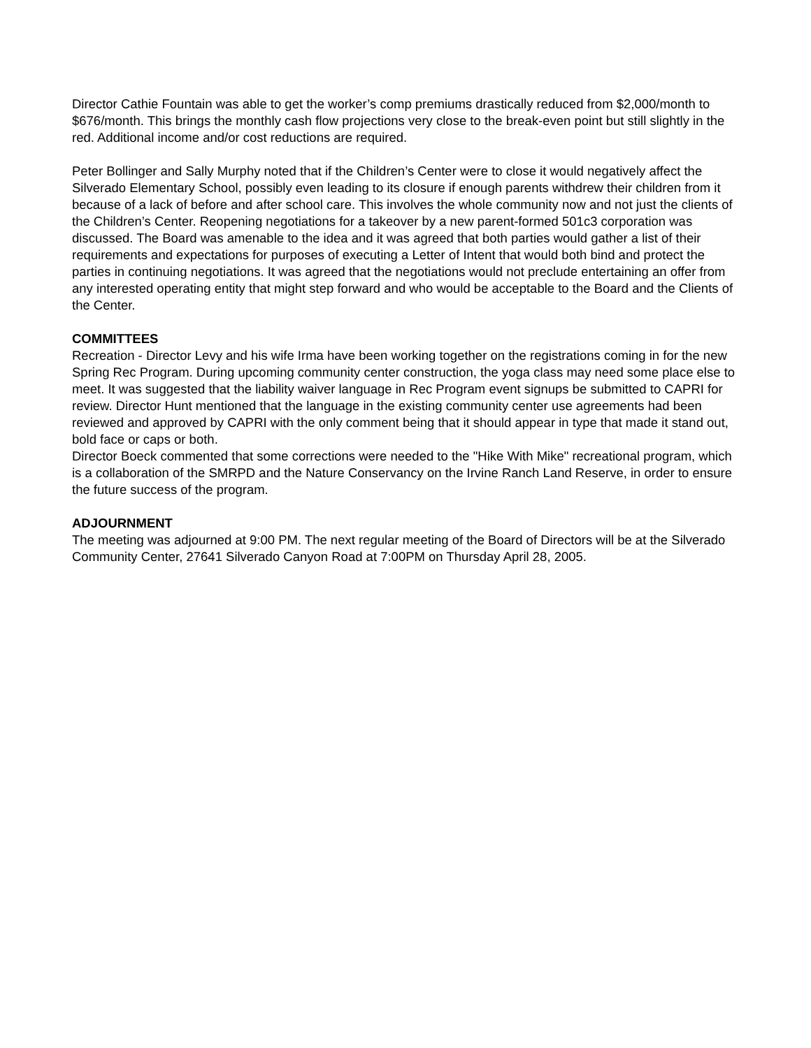Director Cathie Fountain was able to get the worker’s comp premiums drastically reduced from $2,000/month to $676/month. This brings the monthly cash flow projections very close to the break-even point but still slightly in the red. Additional income and/or cost reductions are required.
Peter Bollinger and Sally Murphy noted that if the Children’s Center were to close it would negatively affect the Silverado Elementary School, possibly even leading to its closure if enough parents withdrew their children from it because of a lack of before and after school care. This involves the whole community now and not just the clients of the Children’s Center. Reopening negotiations for a takeover by a new parent-formed 501c3 corporation was discussed. The Board was amenable to the idea and it was agreed that both parties would gather a list of their requirements and expectations for purposes of executing a Letter of Intent that would both bind and protect the parties in continuing negotiations. It was agreed that the negotiations would not preclude entertaining an offer from any interested operating entity that might step forward and who would be acceptable to the Board and the Clients of the Center.
COMMITTEES
Recreation - Director Levy and his wife Irma have been working together on the registrations coming in for the new Spring Rec Program. During upcoming community center construction, the yoga class may need some place else to meet. It was suggested that the liability waiver language in Rec Program event signups be submitted to CAPRI for review. Director Hunt mentioned that the language in the existing community center use agreements had been reviewed and approved by CAPRI with the only comment being that it should appear in type that made it stand out, bold face or caps or both.
Director Boeck commented that some corrections were needed to the "Hike With Mike" recreational program, which is a collaboration of the SMRPD and the Nature Conservancy on the Irvine Ranch Land Reserve, in order to ensure the future success of the program.
ADJOURNMENT
The meeting was adjourned at 9:00 PM. The next regular meeting of the Board of Directors will be at the Silverado Community Center, 27641 Silverado Canyon Road at 7:00PM on Thursday April 28, 2005.